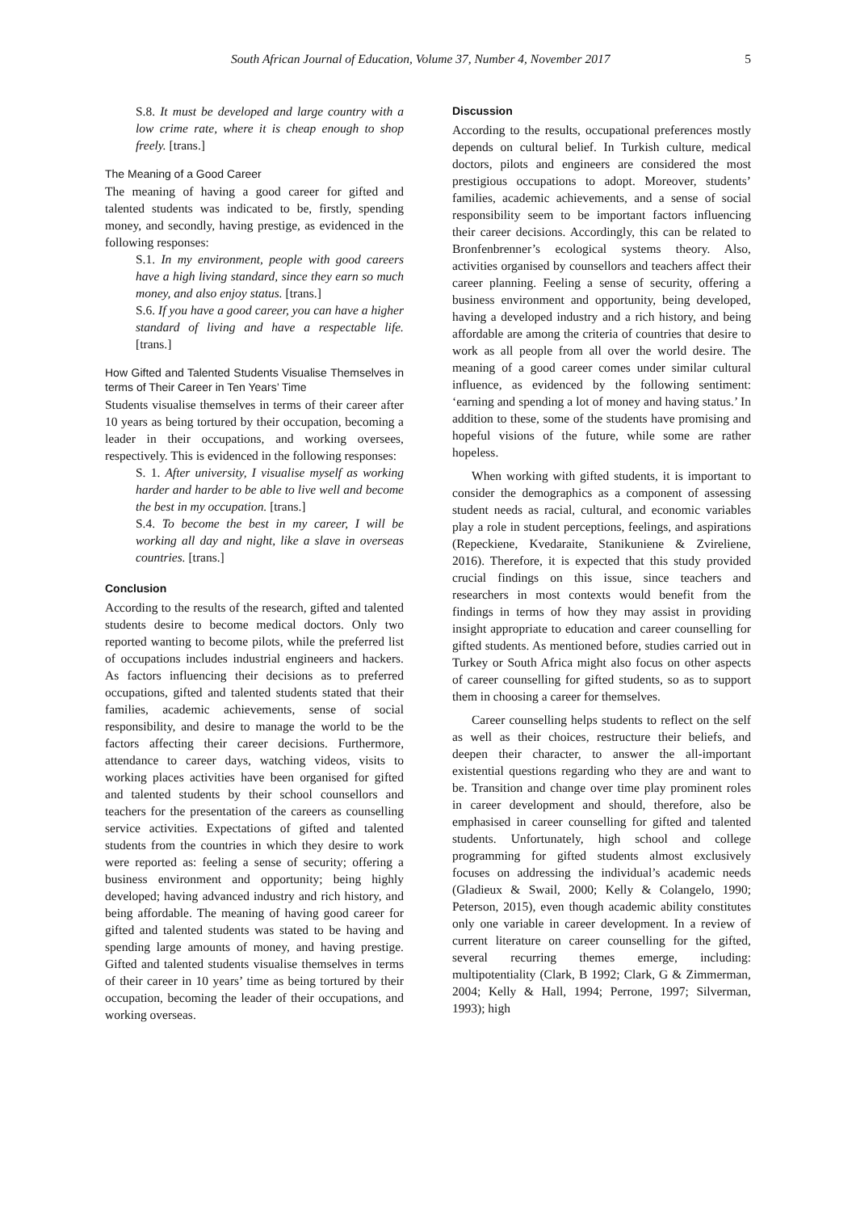South African Journal of Education, Volume 37, Number 4, November 2017 5
S.8. It must be developed and large country with a low crime rate, where it is cheap enough to shop freely. [trans.]
The Meaning of a Good Career
The meaning of having a good career for gifted and talented students was indicated to be, firstly, spending money, and secondly, having prestige, as evidenced in the following responses:
S.1. In my environment, people with good careers have a high living standard, since they earn so much money, and also enjoy status. [trans.]
S.6. If you have a good career, you can have a higher standard of living and have a respectable life. [trans.]
How Gifted and Talented Students Visualise Themselves in terms of Their Career in Ten Years’ Time
Students visualise themselves in terms of their career after 10 years as being tortured by their occupation, becoming a leader in their occupations, and working oversees, respectively. This is evidenced in the following responses:
S. 1. After university, I visualise myself as working harder and harder to be able to live well and become the best in my occupation. [trans.]
S.4. To become the best in my career, I will be working all day and night, like a slave in overseas countries. [trans.]
Conclusion
According to the results of the research, gifted and talented students desire to become medical doctors. Only two reported wanting to become pilots, while the preferred list of occupations includes industrial engineers and hackers. As factors influencing their decisions as to preferred occupations, gifted and talented students stated that their families, academic achievements, sense of social responsibility, and desire to manage the world to be the factors affecting their career decisions. Furthermore, attendance to career days, watching videos, visits to working places activities have been organised for gifted and talented students by their school counsellors and teachers for the presentation of the careers as counselling service activities. Expectations of gifted and talented students from the countries in which they desire to work were reported as: feeling a sense of security; offering a business environment and opportunity; being highly developed; having advanced industry and rich history, and being affordable. The meaning of having good career for gifted and talented students was stated to be having and spending large amounts of money, and having prestige. Gifted and talented students visualise themselves in terms of their career in 10 years’ time as being tortured by their occupation, becoming the leader of their occupations, and working overseas.
Discussion
According to the results, occupational preferences mostly depends on cultural belief. In Turkish culture, medical doctors, pilots and engineers are considered the most prestigious occupations to adopt. Moreover, students’ families, academic achievements, and a sense of social responsibility seem to be important factors influencing their career decisions. Accordingly, this can be related to Bronfenbrenner’s ecological systems theory. Also, activities organised by counsellors and teachers affect their career planning. Feeling a sense of security, offering a business environment and opportunity, being developed, having a developed industry and a rich history, and being affordable are among the criteria of countries that desire to work as all people from all over the world desire. The meaning of a good career comes under similar cultural influence, as evidenced by the following sentiment: ‘earning and spending a lot of money and having status.’ In addition to these, some of the students have promising and hopeful visions of the future, while some are rather hopeless.
When working with gifted students, it is important to consider the demographics as a component of assessing student needs as racial, cultural, and economic variables play a role in student perceptions, feelings, and aspirations (Repeckiene, Kvedaraite, Stanikuniene & Zvireliene, 2016). Therefore, it is expected that this study provided crucial findings on this issue, since teachers and researchers in most contexts would benefit from the findings in terms of how they may assist in providing insight appropriate to education and career counselling for gifted students. As mentioned before, studies carried out in Turkey or South Africa might also focus on other aspects of career counselling for gifted students, so as to support them in choosing a career for themselves.
Career counselling helps students to reflect on the self as well as their choices, restructure their beliefs, and deepen their character, to answer the all-important existential questions regarding who they are and want to be. Transition and change over time play prominent roles in career development and should, therefore, also be emphasised in career counselling for gifted and talented students. Unfortunately, high school and college programming for gifted students almost exclusively focuses on addressing the individual’s academic needs (Gladieux & Swail, 2000; Kelly & Colangelo, 1990; Peterson, 2015), even though academic ability constitutes only one variable in career development. In a review of current literature on career counselling for the gifted, several recurring themes emerge, including: multipotentiality (Clark, B 1992; Clark, G & Zimmerman, 2004; Kelly & Hall, 1994; Perrone, 1997; Silverman, 1993); high